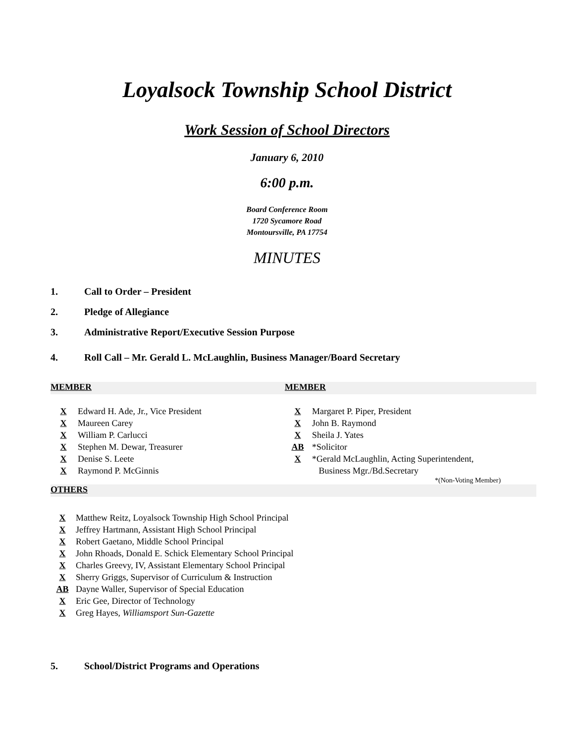Loyalsock Township School District
Work Session of School Directors
January 6, 2010
6:00 p.m.
Board Conference Room
1720 Sycamore Road
Montoursville, PA 17754
MINUTES
1. Call to Order – President
2. Pledge of Allegiance
3. Administrative Report/Executive Session Purpose
4. Roll Call – Mr. Gerald L. McLaughlin, Business Manager/Board Secretary
MEMBER MEMBER
| X | Edward H. Ade, Jr., Vice President |
| X | Maureen Carey |
| X | William P. Carlucci |
| X | Stephen M. Dewar, Treasurer |
| X | Denise S. Leete |
| X | Raymond P. McGinnis |
| X | Margaret P. Piper, President |
| X | John B. Raymond |
| X | Sheila J. Yates |
| AB | *Solicitor |
| X | *Gerald McLaughlin, Acting Superintendent, Business Mgr./Bd.Secretary |
*(Non-Voting Member)
OTHERS
| X | Matthew Reitz, Loyalsock Township High School Principal |
| X | Jeffrey Hartmann, Assistant High School Principal |
| X | Robert Gaetano, Middle School Principal |
| X | John Rhoads, Donald E. Schick Elementary School Principal |
| X | Charles Greevy, IV, Assistant Elementary School Principal |
| X | Sherry Griggs, Supervisor of Curriculum & Instruction |
| AB | Dayne Waller, Supervisor of Special Education |
| X | Eric Gee, Director of Technology |
| X | Greg Hayes, Williamsport Sun-Gazette |
5. School/District Programs and Operations